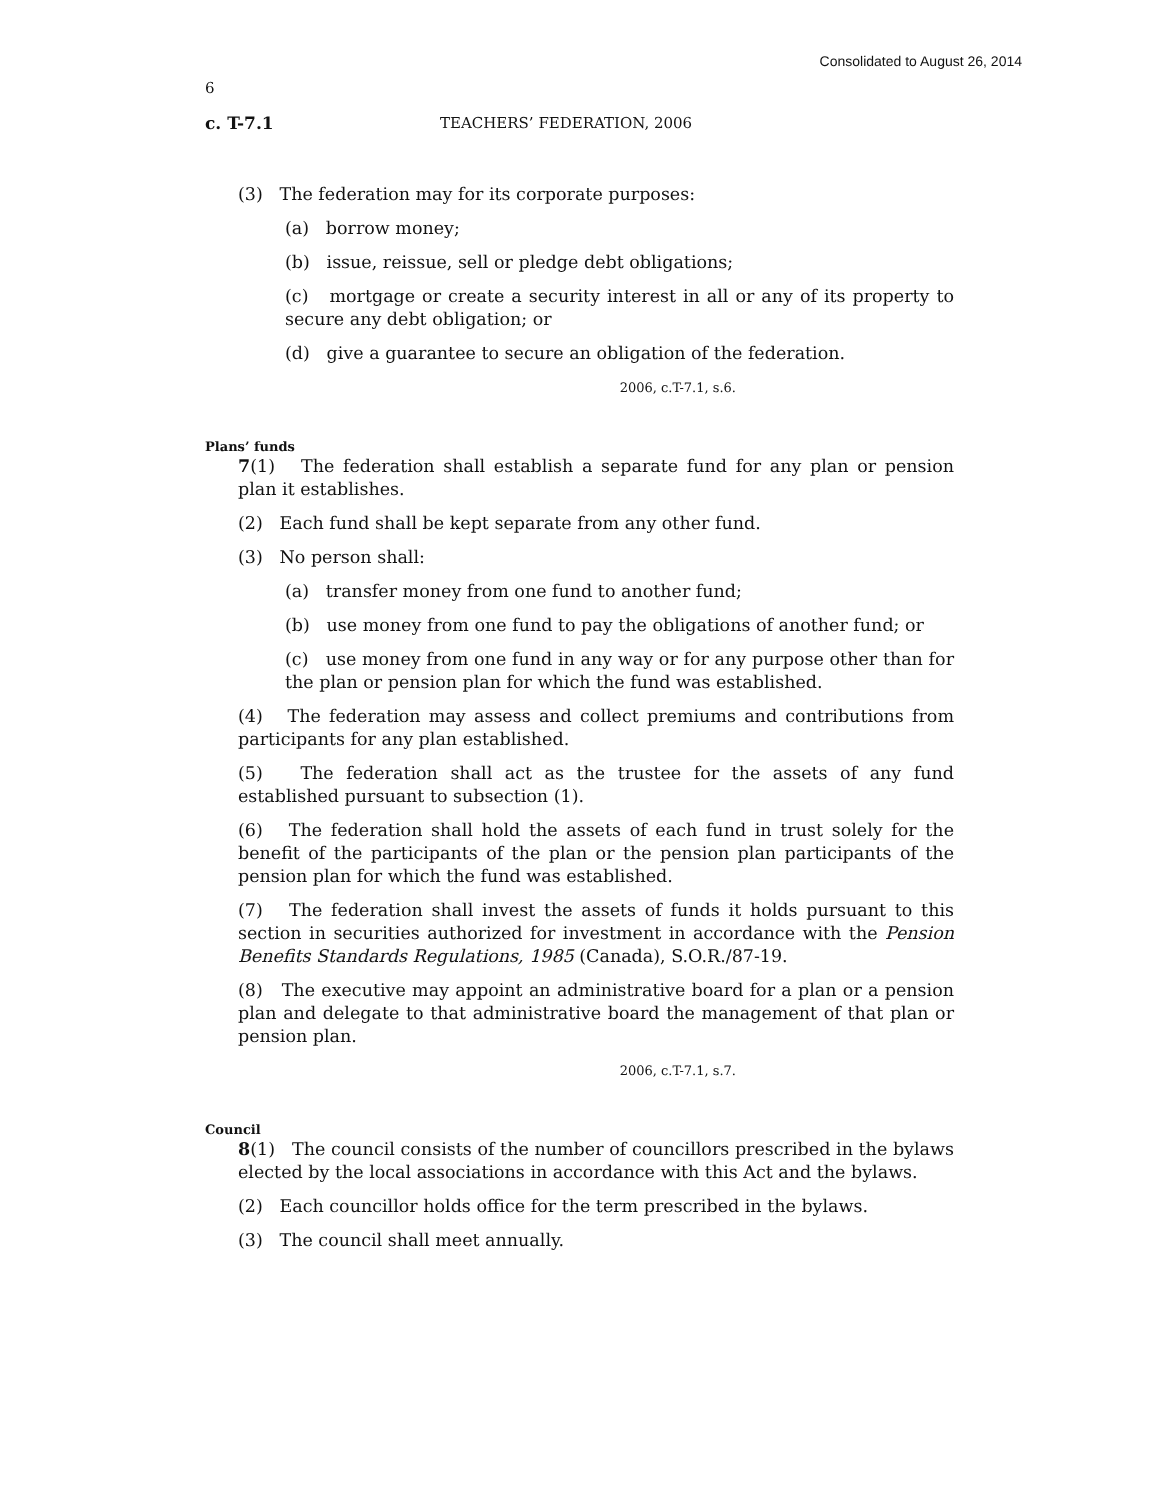Consolidated to August 26, 2014
6
c. T-7.1 TEACHERS’ FEDERATION, 2006
(3) The federation may for its corporate purposes:
(a) borrow money;
(b) issue, reissue, sell or pledge debt obligations;
(c) mortgage or create a security interest in all or any of its property to secure any debt obligation; or
(d) give a guarantee to secure an obligation of the federation.
2006, c.T-7.1, s.6.
Plans’ funds
7(1) The federation shall establish a separate fund for any plan or pension plan it establishes.
(2) Each fund shall be kept separate from any other fund.
(3) No person shall:
(a) transfer money from one fund to another fund;
(b) use money from one fund to pay the obligations of another fund; or
(c) use money from one fund in any way or for any purpose other than for the plan or pension plan for which the fund was established.
(4) The federation may assess and collect premiums and contributions from participants for any plan established.
(5) The federation shall act as the trustee for the assets of any fund established pursuant to subsection (1).
(6) The federation shall hold the assets of each fund in trust solely for the benefit of the participants of the plan or the pension plan participants of the pension plan for which the fund was established.
(7) The federation shall invest the assets of funds it holds pursuant to this section in securities authorized for investment in accordance with the Pension Benefits Standards Regulations, 1985 (Canada), S.O.R./87-19.
(8) The executive may appoint an administrative board for a plan or a pension plan and delegate to that administrative board the management of that plan or pension plan.
2006, c.T-7.1, s.7.
Council
8(1) The council consists of the number of councillors prescribed in the bylaws elected by the local associations in accordance with this Act and the bylaws.
(2) Each councillor holds office for the term prescribed in the bylaws.
(3) The council shall meet annually.